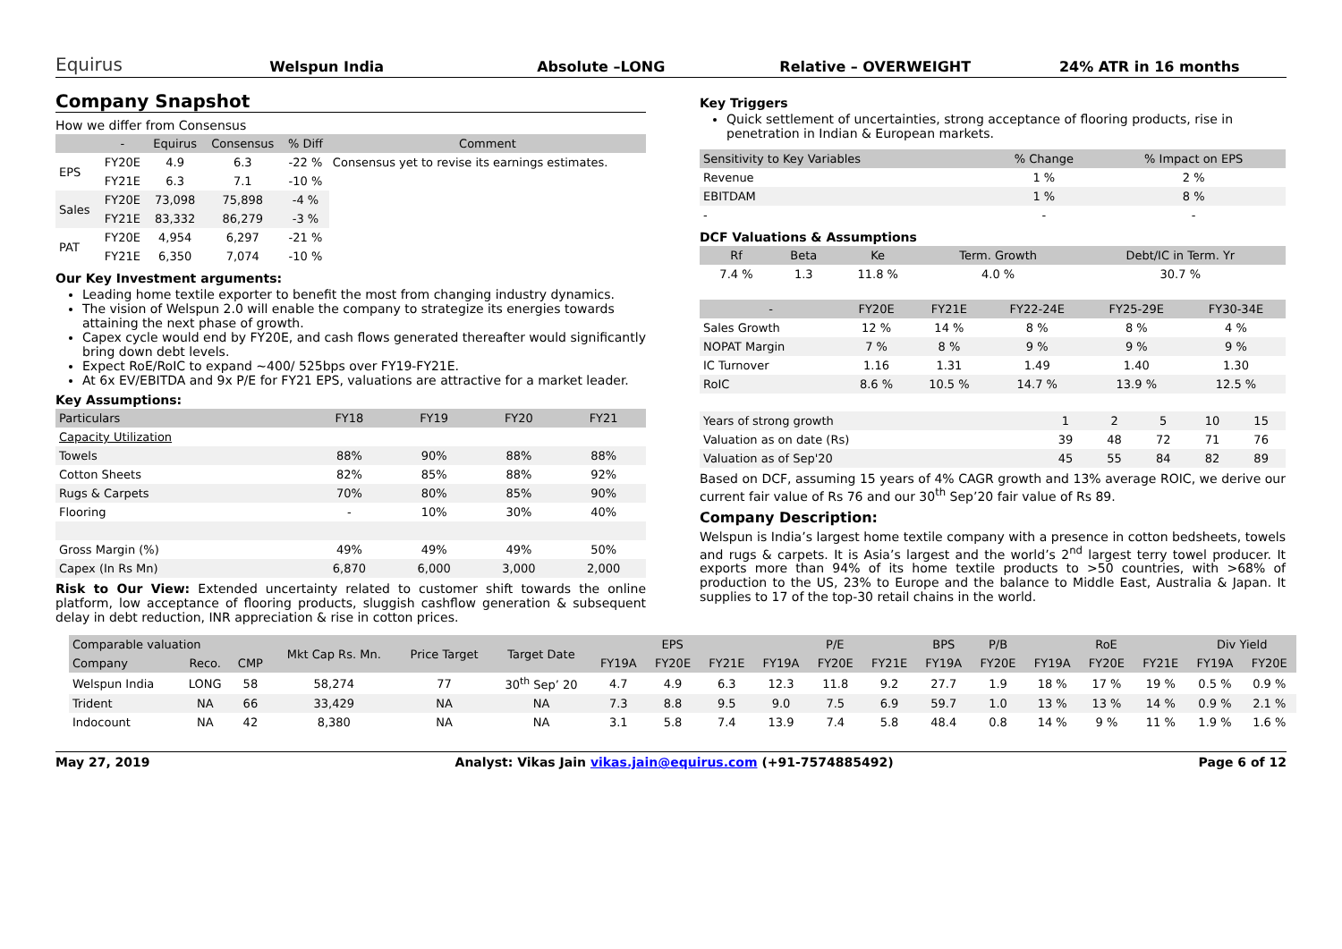Equirus
Welspun India
Absolute –LONG
Relative – OVERWEIGHT
24% ATR in 16 months
Company Snapshot
How we differ from Consensus
| | - | Equirus | Consensus | % Diff | Comment |
| --- | --- | --- | --- | --- | --- |
| EPS | FY20E | 4.9 | 6.3 | -22 % | Consensus yet to revise its earnings estimates. |
| | FY21E | 6.3 | 7.1 | -10 % | |
| Sales | FY20E | 73,098 | 75,898 | -4 % | |
| | FY21E | 83,332 | 86,279 | -3 % | |
| PAT | FY20E | 4,954 | 6,297 | -21 % | |
| | FY21E | 6,350 | 7,074 | -10 % | |
Our Key Investment arguments:
Leading home textile exporter to benefit the most from changing industry dynamics.
The vision of Welspun 2.0 will enable the company to strategize its energies towards attaining the next phase of growth.
Capex cycle would end by FY20E, and cash flows generated thereafter would significantly bring down debt levels.
Expect RoE/RoIC to expand ~400/ 525bps over FY19-FY21E.
At 6x EV/EBITDA and 9x P/E for FY21 EPS, valuations are attractive for a market leader.
Key Assumptions:
| Particulars | FY18 | FY19 | FY20 | FY21 |
| --- | --- | --- | --- | --- |
| Capacity Utilization | | | | |
| Towels | 88% | 90% | 88% | 88% |
| Cotton Sheets | 82% | 85% | 88% | 92% |
| Rugs & Carpets | 70% | 80% | 85% | 90% |
| Flooring | - | 10% | 30% | 40% |
| Gross Margin (%) | 49% | 49% | 49% | 50% |
| Capex (In Rs Mn) | 6,870 | 6,000 | 3,000 | 2,000 |
Risk to Our View: Extended uncertainty related to customer shift towards the online platform, low acceptance of flooring products, sluggish cashflow generation & subsequent delay in debt reduction, INR appreciation & rise in cotton prices.
Key Triggers
Quick settlement of uncertainties, strong acceptance of flooring products, rise in penetration in Indian & European markets.
| Sensitivity to Key Variables | % Change | % Impact on EPS |
| --- | --- | --- |
| Revenue | 1 % | 2 % |
| EBITDAM | 1 % | 8 % |
| - | - | - |
DCF Valuations & Assumptions
| Rf | Beta | Ke | Term. Growth | Debt/IC in Term. Yr |
| --- | --- | --- | --- | --- |
| 7.4 % | 1.3 | 11.8 % | 4.0 % | 30.7 % |
| - | FY20E | FY21E | FY22-24E | FY25-29E | FY30-34E |
| --- | --- | --- | --- | --- | --- |
| Sales Growth | 12 % | 14 % | 8 % | 8 % | 4 % |
| NOPAT Margin | 7 % | 8 % | 9 % | 9 % | 9 % |
| IC Turnover | 1.16 | 1.31 | 1.49 | 1.40 | 1.30 |
| RoIC | 8.6 % | 10.5 % | 14.7 % | 13.9 % | 12.5 % |
| Years of strong growth | 1 | 2 | 5 | 10 | 15 |
| Valuation as on date (Rs) | 39 | 48 | 72 | 71 | 76 |
| Valuation as of Sep'20 | 45 | 55 | 84 | 82 | 89 |
Based on DCF, assuming 15 years of 4% CAGR growth and 13% average ROIC, we derive our current fair value of Rs 76 and our 30<sup>th</sup> Sep’20 fair value of Rs 89.
Company Description:
Welspun is India’s largest home textile company with a presence in cotton bedsheets, towels and rugs & carpets. It is Asia’s largest and the world’s 2<sup>nd</sup> largest terry towel producer. It exports more than 94% of its home textile products to >50 countries, with >68% of production to the US, 23% to Europe and the balance to Middle East, Australia & Japan. It supplies to 17 of the top-30 retail chains in the world.
| Comparable valuation | | | Mkt Cap Rs. Mn. | Price Target | Target Date | EPS | | | P/E | | | BPS | P/B | RoE | | | Div Yield | |
| --- | --- | --- | --- | --- | --- | --- | --- | --- | --- | --- | --- | --- | --- | --- | --- | --- | --- | --- |
| Company | Reco. | CMP | | | | FY19A | FY20E | FY21E | FY19A | FY20E | FY21E | FY19A | FY20E | FY19A | FY20E | FY21E | FY19A | FY20E |
| Welspun India | LONG | 58 | 58,274 | 77 | 30<sup>th</sup> Sep’ 20 | 4.7 | 4.9 | 6.3 | 12.3 | 11.8 | 9.2 | 27.7 | 1.9 | 18 % | 17 % | 19 % | 0.5 % | 0.9 % |
| Trident | NA | 66 | 33,429 | NA | NA | 7.3 | 8.8 | 9.5 | 9.0 | 7.5 | 6.9 | 59.7 | 1.0 | 13 % | 13 % | 14 % | 0.9 % | 2.1 % |
| Indocount | NA | 42 | 8,380 | NA | NA | 3.1 | 5.8 | 7.4 | 13.9 | 7.4 | 5.8 | 48.4 | 0.8 | 14 % | 9 % | 11 % | 1.9 % | 1.6 % |
May 27, 2019 Analyst: Vikas Jain vikas.jain@equirus.com (+91-7574885492) Page 6 of 12